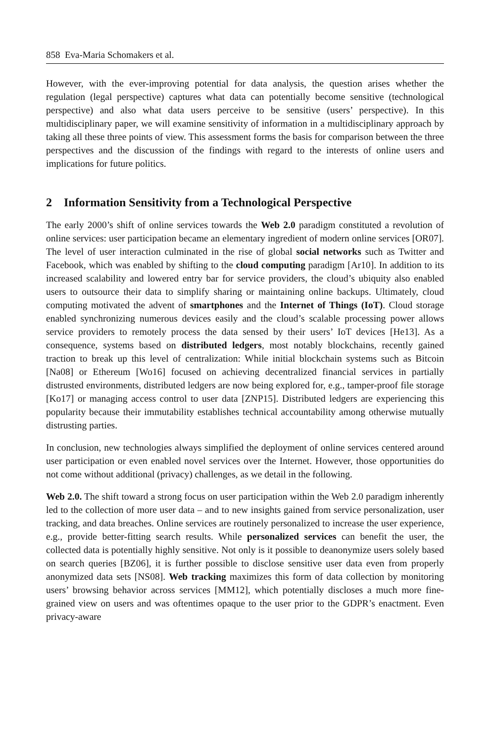858 Eva-Maria Schomakers et al.
However, with the ever-improving potential for data analysis, the question arises whether the regulation (legal perspective) captures what data can potentially become sensitive (technological perspective) and also what data users perceive to be sensitive (users’ perspective). In this multidisciplinary paper, we will examine sensitivity of information in a multidisciplinary approach by taking all these three points of view. This assessment forms the basis for comparison between the three perspectives and the discussion of the findings with regard to the interests of online users and implications for future politics.
2 Information Sensitivity from a Technological Perspective
The early 2000’s shift of online services towards the Web 2.0 paradigm constituted a revolution of online services: user participation became an elementary ingredient of modern online services [OR07]. The level of user interaction culminated in the rise of global social networks such as Twitter and Facebook, which was enabled by shifting to the cloud computing paradigm [Ar10]. In addition to its increased scalability and lowered entry bar for service providers, the cloud’s ubiquity also enabled users to outsource their data to simplify sharing or maintaining online backups. Ultimately, cloud computing motivated the advent of smartphones and the Internet of Things (IoT). Cloud storage enabled synchronizing numerous devices easily and the cloud’s scalable processing power allows service providers to remotely process the data sensed by their users’ IoT devices [He13]. As a consequence, systems based on distributed ledgers, most notably blockchains, recently gained traction to break up this level of centralization: While initial blockchain systems such as Bitcoin [Na08] or Ethereum [Wo16] focused on achieving decentralized financial services in partially distrusted environments, distributed ledgers are now being explored for, e.g., tamper-proof file storage [Ko17] or managing access control to user data [ZNP15]. Distributed ledgers are experiencing this popularity because their immutability establishes technical accountability among otherwise mutually distrusting parties.
In conclusion, new technologies always simplified the deployment of online services centered around user participation or even enabled novel services over the Internet. However, those opportunities do not come without additional (privacy) challenges, as we detail in the following.
Web 2.0. The shift toward a strong focus on user participation within the Web 2.0 paradigm inherently led to the collection of more user data – and to new insights gained from service personalization, user tracking, and data breaches. Online services are routinely personalized to increase the user experience, e.g., provide better-fitting search results. While personalized services can benefit the user, the collected data is potentially highly sensitive. Not only is it possible to deanonymize users solely based on search queries [BZ06], it is further possible to disclose sensitive user data even from properly anonymized data sets [NS08]. Web tracking maximizes this form of data collection by monitoring users’ browsing behavior across services [MM12], which potentially discloses a much more fine-grained view on users and was oftentimes opaque to the user prior to the GDPR’s enactment. Even privacy-aware